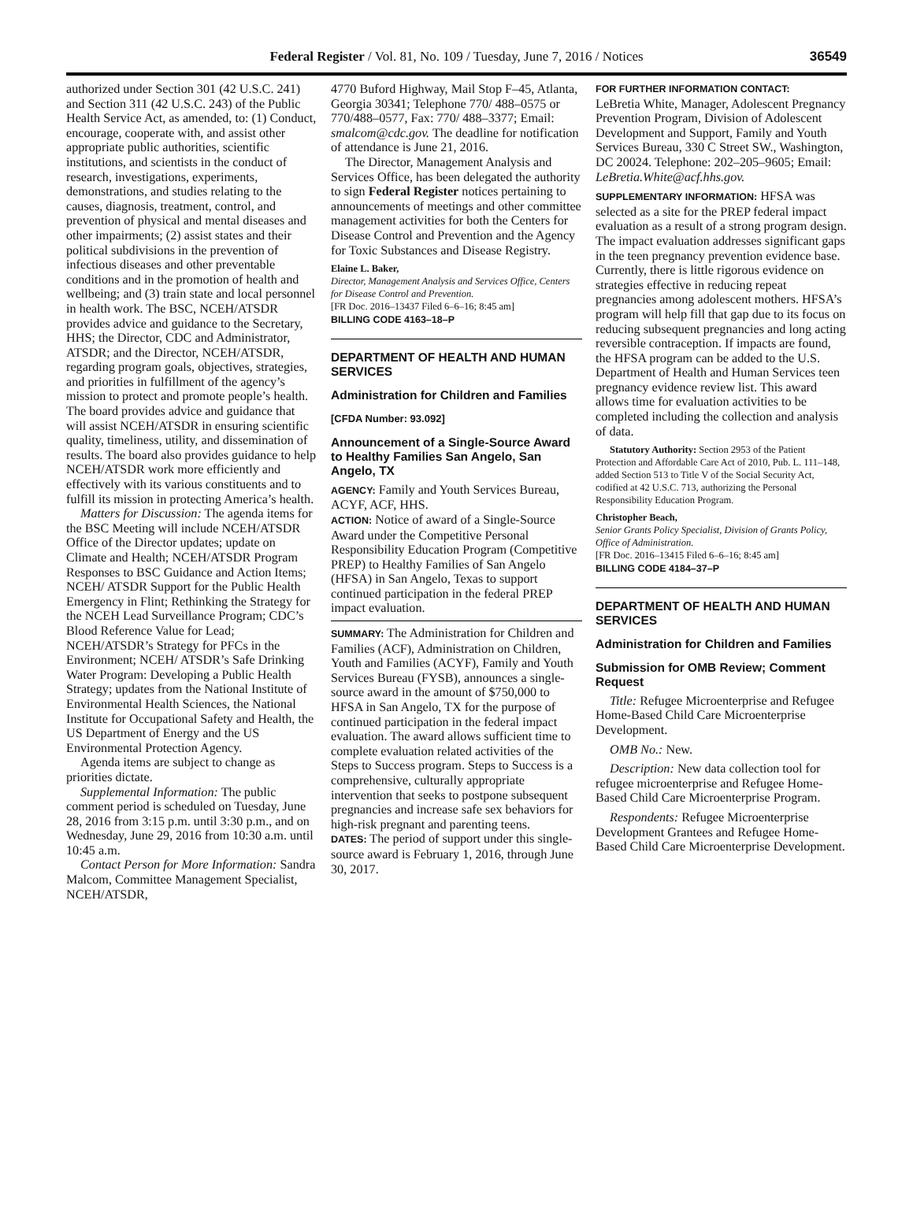Federal Register / Vol. 81, No. 109 / Tuesday, June 7, 2016 / Notices 36549
authorized under Section 301 (42 U.S.C. 241) and Section 311 (42 U.S.C. 243) of the Public Health Service Act, as amended, to: (1) Conduct, encourage, cooperate with, and assist other appropriate public authorities, scientific institutions, and scientists in the conduct of research, investigations, experiments, demonstrations, and studies relating to the causes, diagnosis, treatment, control, and prevention of physical and mental diseases and other impairments; (2) assist states and their political subdivisions in the prevention of infectious diseases and other preventable conditions and in the promotion of health and wellbeing; and (3) train state and local personnel in health work. The BSC, NCEH/ATSDR provides advice and guidance to the Secretary, HHS; the Director, CDC and Administrator, ATSDR; and the Director, NCEH/ATSDR, regarding program goals, objectives, strategies, and priorities in fulfillment of the agency’s mission to protect and promote people’s health. The board provides advice and guidance that will assist NCEH/ATSDR in ensuring scientific quality, timeliness, utility, and dissemination of results. The board also provides guidance to help NCEH/ATSDR work more efficiently and effectively with its various constituents and to fulfill its mission in protecting America’s health.
Matters for Discussion: The agenda items for the BSC Meeting will include NCEH/ATSDR Office of the Director updates; update on Climate and Health; NCEH/ATSDR Program Responses to BSC Guidance and Action Items; NCEH/ ATSDR Support for the Public Health Emergency in Flint; Rethinking the Strategy for the NCEH Lead Surveillance Program; CDC’s Blood Reference Value for Lead; NCEH/ATSDR’s Strategy for PFCs in the Environment; NCEH/ ATSDR’s Safe Drinking Water Program: Developing a Public Health Strategy; updates from the National Institute of Environmental Health Sciences, the National Institute for Occupational Safety and Health, the US Department of Energy and the US Environmental Protection Agency.
Agenda items are subject to change as priorities dictate.
Supplemental Information: The public comment period is scheduled on Tuesday, June 28, 2016 from 3:15 p.m. until 3:30 p.m., and on Wednesday, June 29, 2016 from 10:30 a.m. until 10:45 a.m.
Contact Person for More Information: Sandra Malcom, Committee Management Specialist, NCEH/ATSDR,
4770 Buford Highway, Mail Stop F–45, Atlanta, Georgia 30341; Telephone 770/ 488–0575 or 770/488–0577, Fax: 770/ 488–3377; Email: smalcom@cdc.gov. The deadline for notification of attendance is June 21, 2016.
The Director, Management Analysis and Services Office, has been delegated the authority to sign Federal Register notices pertaining to announcements of meetings and other committee management activities for both the Centers for Disease Control and Prevention and the Agency for Toxic Substances and Disease Registry.
Elaine L. Baker,
Director, Management Analysis and Services Office, Centers for Disease Control and Prevention.
[FR Doc. 2016–13437 Filed 6–6–16; 8:45 am]
BILLING CODE 4163–18–P
DEPARTMENT OF HEALTH AND HUMAN SERVICES
Administration for Children and Families
[CFDA Number: 93.092]
Announcement of a Single-Source Award to Healthy Families San Angelo, San Angelo, TX
AGENCY: Family and Youth Services Bureau, ACYF, ACF, HHS.
ACTION: Notice of award of a Single-Source Award under the Competitive Personal Responsibility Education Program (Competitive PREP) to Healthy Families of San Angelo (HFSA) in San Angelo, Texas to support continued participation in the federal PREP impact evaluation.
SUMMARY: The Administration for Children and Families (ACF), Administration on Children, Youth and Families (ACYF), Family and Youth Services Bureau (FYSB), announces a single-source award in the amount of $750,000 to HFSA in San Angelo, TX for the purpose of continued participation in the federal impact evaluation. The award allows sufficient time to complete evaluation related activities of the Steps to Success program. Steps to Success is a comprehensive, culturally appropriate intervention that seeks to postpone subsequent pregnancies and increase safe sex behaviors for high-risk pregnant and parenting teens.
DATES: The period of support under this single-source award is February 1, 2016, through June 30, 2017.
FOR FURTHER INFORMATION CONTACT:
LeBretia White, Manager, Adolescent Pregnancy Prevention Program, Division of Adolescent Development and Support, Family and Youth Services Bureau, 330 C Street SW., Washington, DC 20024. Telephone: 202–205–9605; Email: LeBretia.White@acf.hhs.gov.
SUPPLEMENTARY INFORMATION: HFSA was selected as a site for the PREP federal impact evaluation as a result of a strong program design. The impact evaluation addresses significant gaps in the teen pregnancy prevention evidence base. Currently, there is little rigorous evidence on strategies effective in reducing repeat pregnancies among adolescent mothers. HFSA’s program will help fill that gap due to its focus on reducing subsequent pregnancies and long acting reversible contraception. If impacts are found, the HFSA program can be added to the U.S. Department of Health and Human Services teen pregnancy evidence review list. This award allows time for evaluation activities to be completed including the collection and analysis of data.
Statutory Authority: Section 2953 of the Patient Protection and Affordable Care Act of 2010, Pub. L. 111–148, added Section 513 to Title V of the Social Security Act, codified at 42 U.S.C. 713, authorizing the Personal Responsibility Education Program.
Christopher Beach,
Senior Grants Policy Specialist, Division of Grants Policy, Office of Administration.
[FR Doc. 2016–13415 Filed 6–6–16; 8:45 am]
BILLING CODE 4184–37–P
DEPARTMENT OF HEALTH AND HUMAN SERVICES
Administration for Children and Families
Submission for OMB Review; Comment Request
Title: Refugee Microenterprise and Refugee Home-Based Child Care Microenterprise Development.
OMB No.: New.
Description: New data collection tool for refugee microenterprise and Refugee Home-Based Child Care Microenterprise Program.
Respondents: Refugee Microenterprise Development Grantees and Refugee Home-Based Child Care Microenterprise Development.